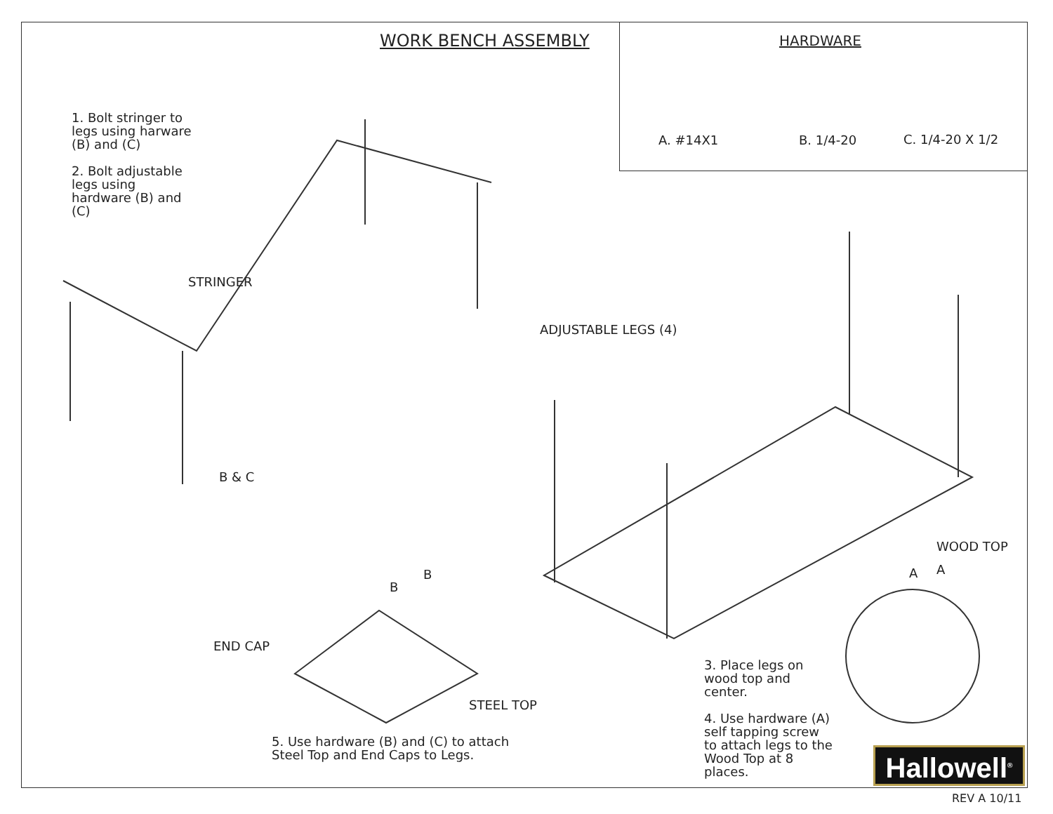WORK BENCH ASSEMBLY HARDWARE
A. #14X1 B. 1/4-20 C. 1/4-20 X 1/2
1. Bolt stringer to
legs using harware
(B) and (C)
2. Bolt adjustable
legs using
hardware (B) and
(C)
STRINGER
ADJUSTABLE LEGS (4)
B & C
WOOD TOP
A A
B
B
END CAP
STEEL TOP
3. Place legs on
wood top and
center.
4. Use hardware (A)
self tapping screw
to attach legs to the
Wood Top at 8
places.
5. Use hardware (B) and (C) to attach
Steel Top and End Caps to Legs.
Hallowell<sup>®</sup>
REV A 10/11